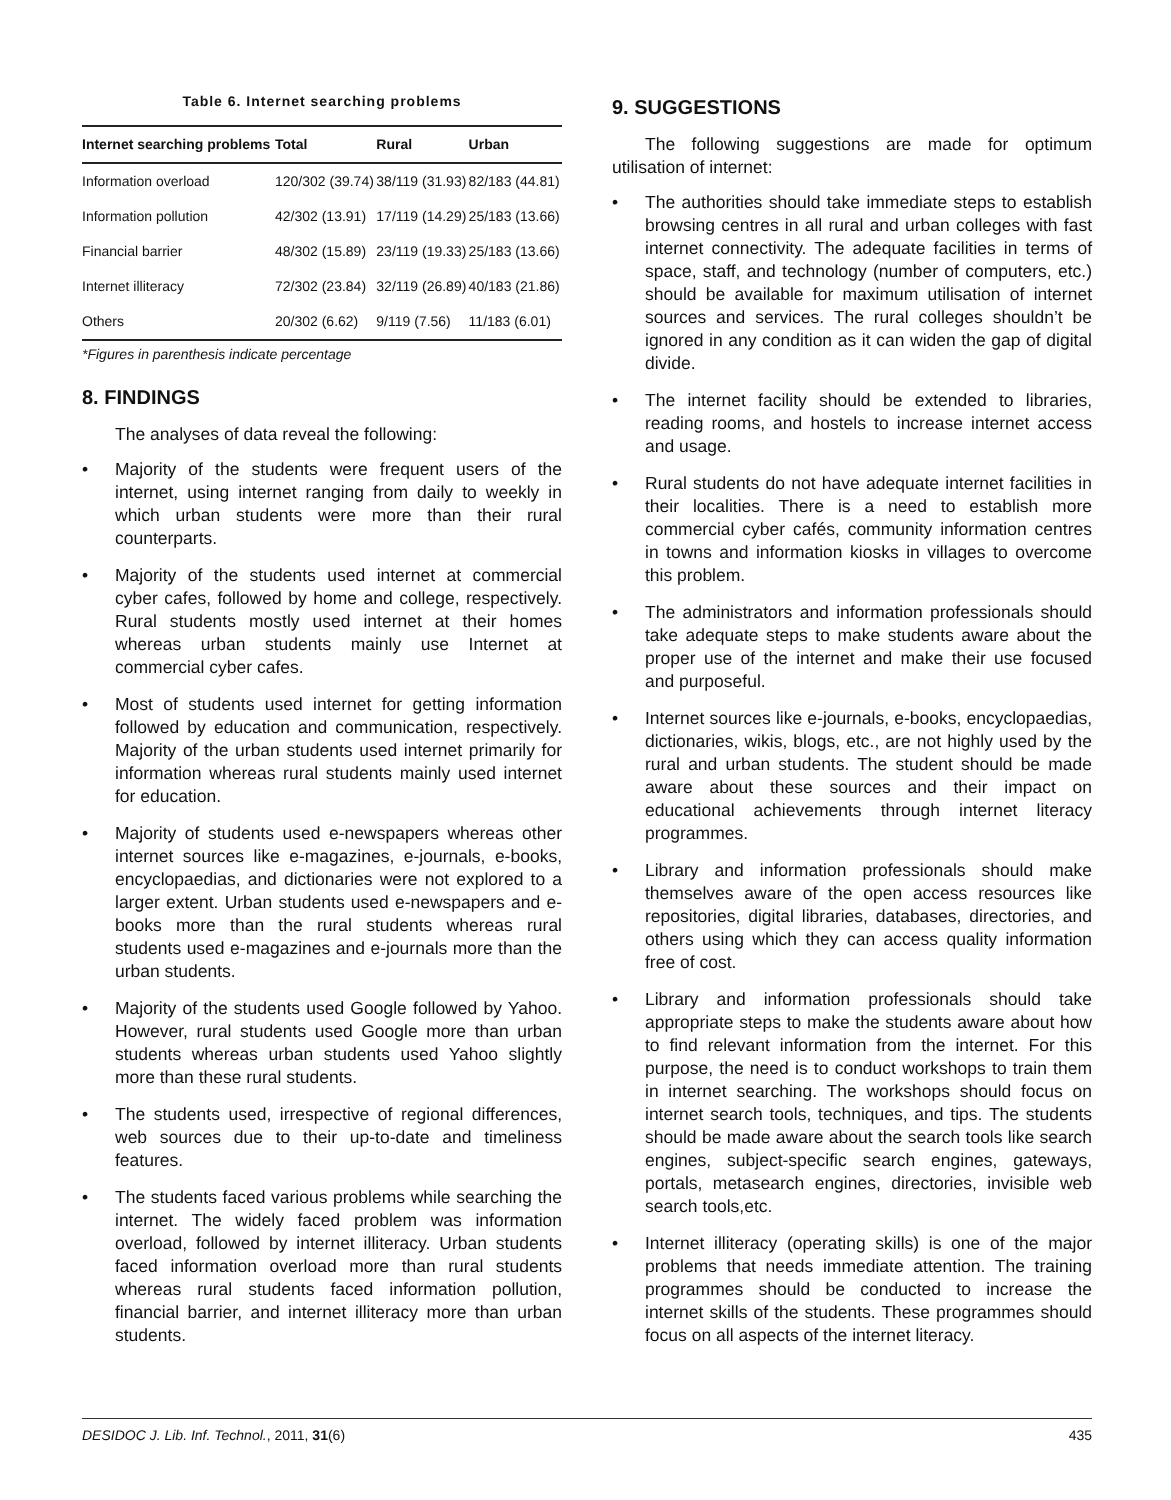Table 6. Internet searching problems
| Internet searching problems | Total | Rural | Urban |
| --- | --- | --- | --- |
| Information overload | 120/302 (39.74) | 38/119 (31.93) | 82/183 (44.81) |
| Information pollution | 42/302 (13.91) | 17/119 (14.29) | 25/183 (13.66) |
| Financial barrier | 48/302 (15.89) | 23/119 (19.33) | 25/183 (13.66) |
| Internet illiteracy | 72/302 (23.84) | 32/119 (26.89) | 40/183 (21.86) |
| Others | 20/302 (6.62) | 9/119 (7.56) | 11/183 (6.01) |
*Figures in parenthesis indicate percentage
8. FINDINGS
The analyses of data reveal the following:
• Majority of the students were frequent users of the internet, using internet ranging from daily to weekly in which urban students were more than their rural counterparts.
• Majority of the students used internet at commercial cyber cafes, followed by home and college, respectively. Rural students mostly used internet at their homes whereas urban students mainly use Internet at commercial cyber cafes.
• Most of students used internet for getting information followed by education and communication, respectively. Majority of the urban students used internet primarily for information whereas rural students mainly used internet for education.
• Majority of students used e-newspapers whereas other internet sources like e-magazines, e-journals, e-books, encyclopaedias, and dictionaries were not explored to a larger extent. Urban students used e-newspapers and e-books more than the rural students whereas rural students used e-magazines and e-journals more than the urban students.
• Majority of the students used Google followed by Yahoo. However, rural students used Google more than urban students whereas urban students used Yahoo slightly more than these rural students.
• The students used, irrespective of regional differences, web sources due to their up-to-date and timeliness features.
• The students faced various problems while searching the internet. The widely faced problem was information overload, followed by internet illiteracy. Urban students faced information overload more than rural students whereas rural students faced information pollution, financial barrier, and internet illiteracy more than urban students.
9. SUGGESTIONS
The following suggestions are made for optimum utilisation of internet:
• The authorities should take immediate steps to establish browsing centres in all rural and urban colleges with fast internet connectivity. The adequate facilities in terms of space, staff, and technology (number of computers, etc.) should be available for maximum utilisation of internet sources and services. The rural colleges shouldn’t be ignored in any condition as it can widen the gap of digital divide.
• The internet facility should be extended to libraries, reading rooms, and hostels to increase internet access and usage.
• Rural students do not have adequate internet facilities in their localities. There is a need to establish more commercial cyber cafés, community information centres in towns and information kiosks in villages to overcome this problem.
• The administrators and information professionals should take adequate steps to make students aware about the proper use of the internet and make their use focused and purposeful.
• Internet sources like e-journals, e-books, encyclopaedias, dictionaries, wikis, blogs, etc., are not highly used by the rural and urban students. The student should be made aware about these sources and their impact on educational achievements through internet literacy programmes.
• Library and information professionals should make themselves aware of the open access resources like repositories, digital libraries, databases, directories, and others using which they can access quality information free of cost.
• Library and information professionals should take appropriate steps to make the students aware about how to find relevant information from the internet. For this purpose, the need is to conduct workshops to train them in internet searching. The workshops should focus on internet search tools, techniques, and tips. The students should be made aware about the search tools like search engines, subject-specific search engines, gateways, portals, metasearch engines, directories, invisible web search tools,etc.
• Internet illiteracy (operating skills) is one of the major problems that needs immediate attention. The training programmes should be conducted to increase the internet skills of the students. These programmes should focus on all aspects of the internet literacy.
DESIDOC J. Lib. Inf. Technol., 2011, 31(6) 435